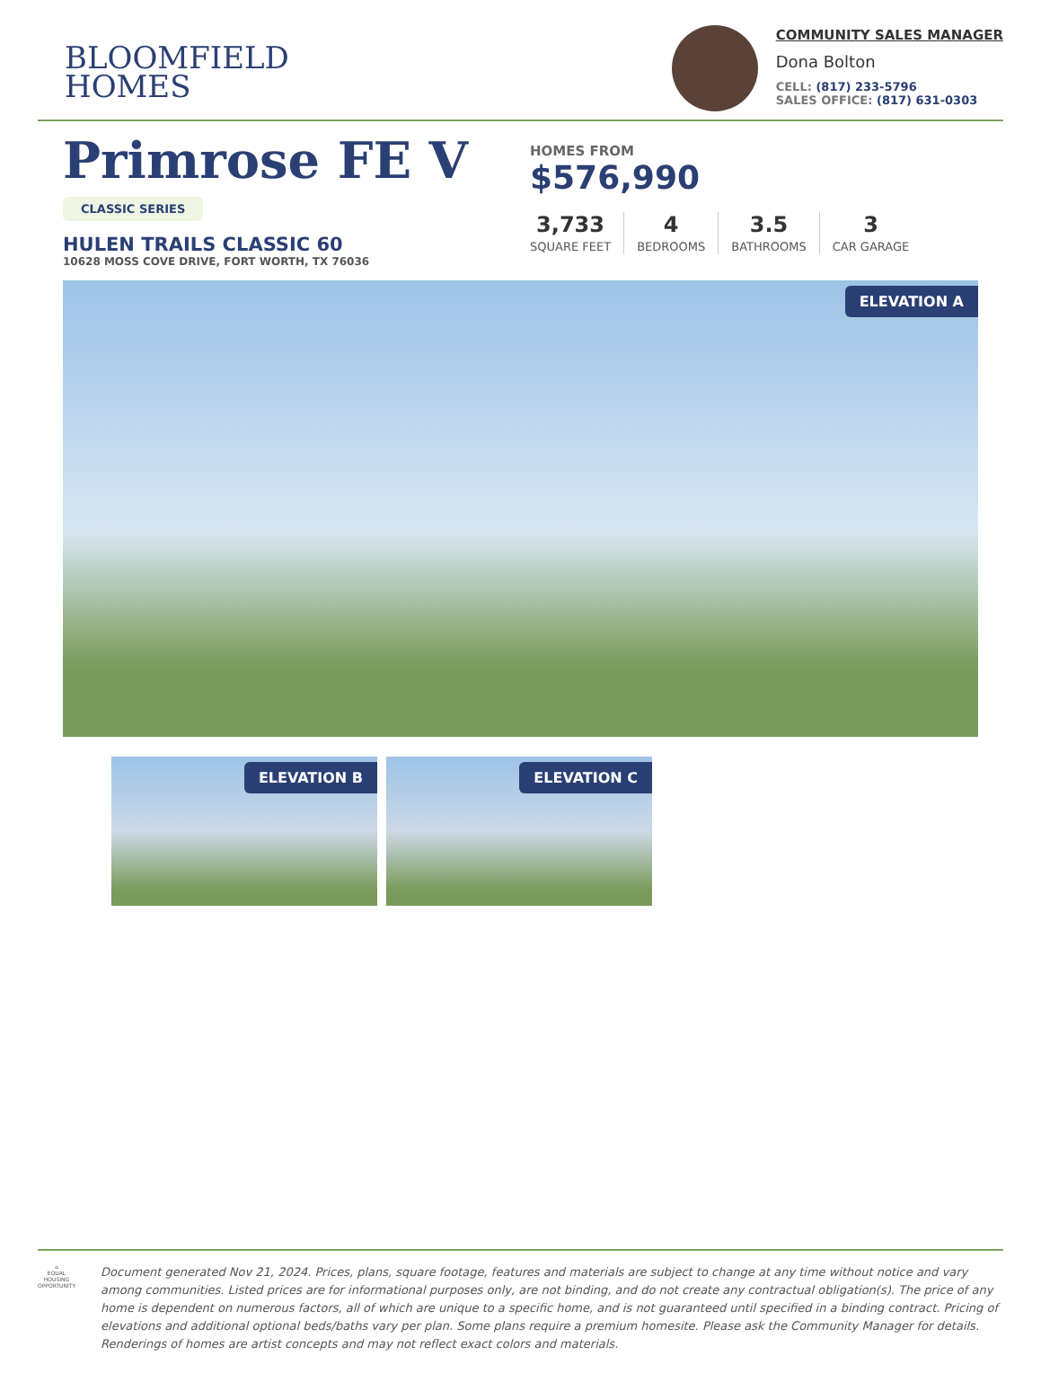BLOOMFIELD
HOMES
COMMUNITY SALES MANAGER
Dona Bolton
CELL: (817) 233-5796
SALES OFFICE: (817) 631-0303
Primrose FE V
CLASSIC SERIES
HULEN TRAILS CLASSIC 60
10628 MOSS COVE DRIVE, FORT WORTH, TX 76036
HOMES FROM
$576,990
3,733
SQUARE FEET
4
BEDROOMS
3.5
BATHROOMS
3
CAR GARAGE
ELEVATION A
ELEVATION B
ELEVATION C
⌂
EQUAL HOUSING OPPORTUNITY
Document generated Nov 21, 2024. Prices, plans, square footage, features and materials are subject to change at any time without notice and vary among communities. Listed prices are for informational purposes only, are not binding, and do not create any contractual obligation(s). The price of any home is dependent on numerous factors, all of which are unique to a specific home, and is not guaranteed until specified in a binding contract. Pricing of elevations and additional optional beds/baths vary per plan. Some plans require a premium homesite. Please ask the Community Manager for details. Renderings of homes are artist concepts and may not reflect exact colors and materials.